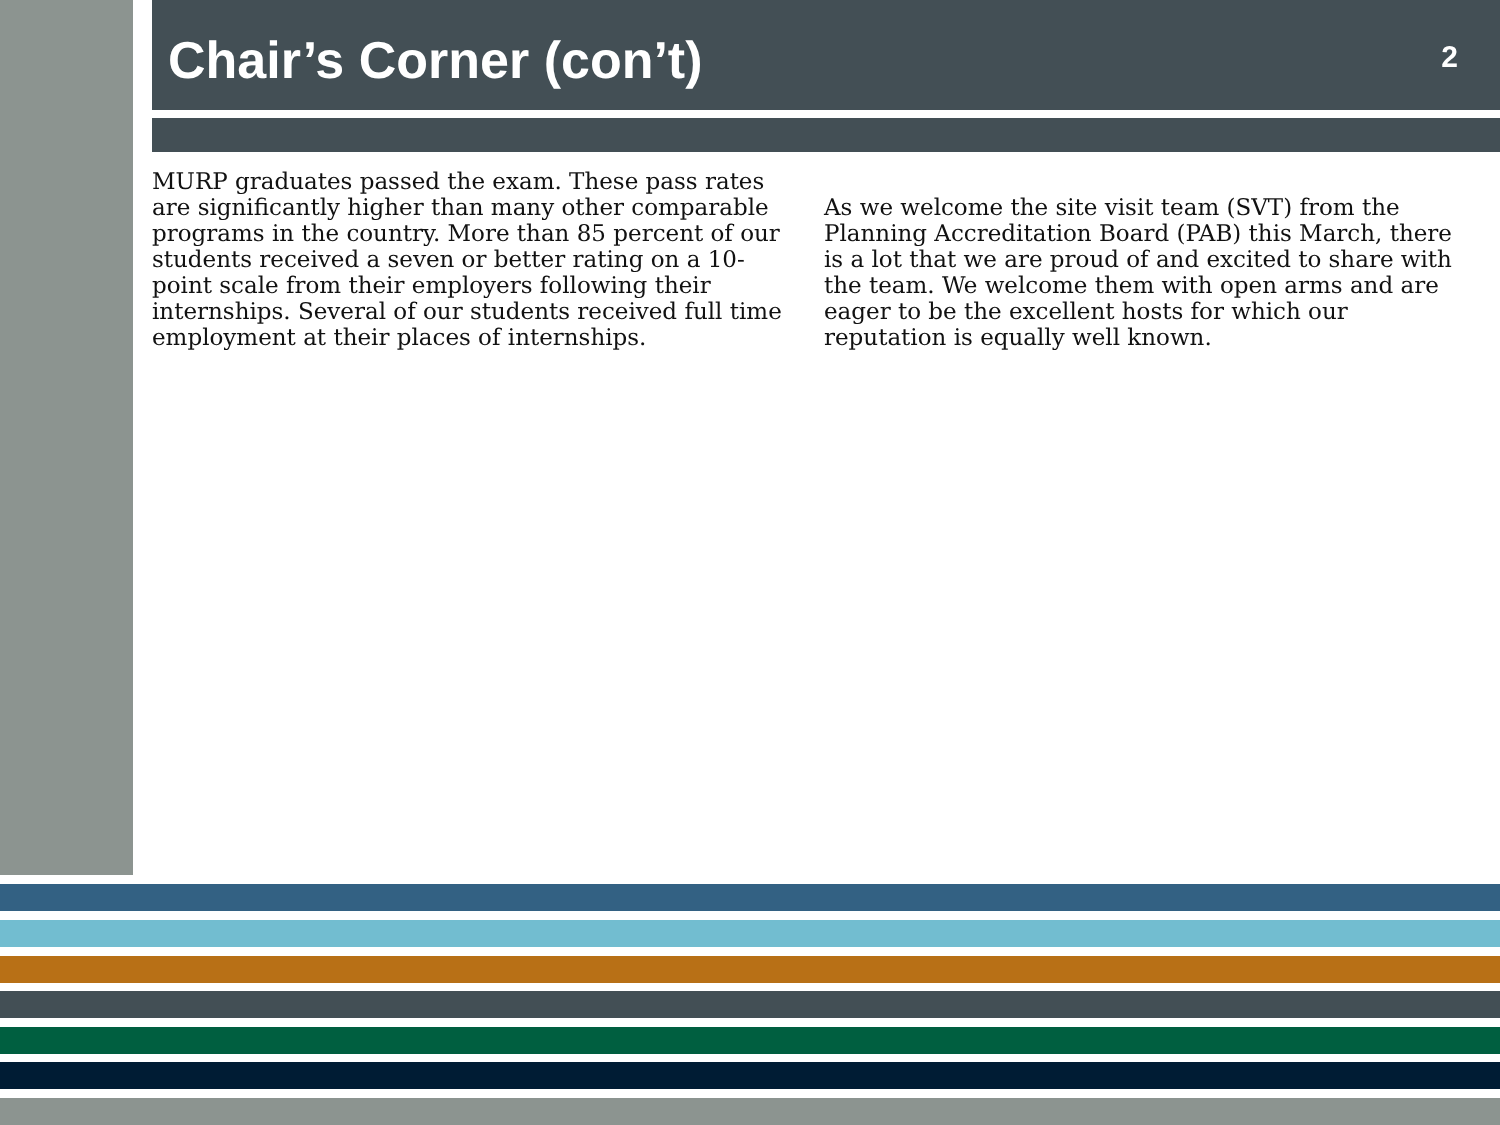Chair’s Corner (con’t)
2
MURP graduates passed the exam. These pass rates are significantly higher than many other comparable programs in the country. More than 85 percent of our students received a seven or better rating on a 10-point scale from their employers following their internships. Several of our students received full time employment at their places of internships.
As we welcome the site visit team (SVT) from the Planning Accreditation Board (PAB) this March, there is a lot that we are proud of and excited to share with the team. We welcome them with open arms and are eager to be the excellent hosts for which our reputation is equally well known.